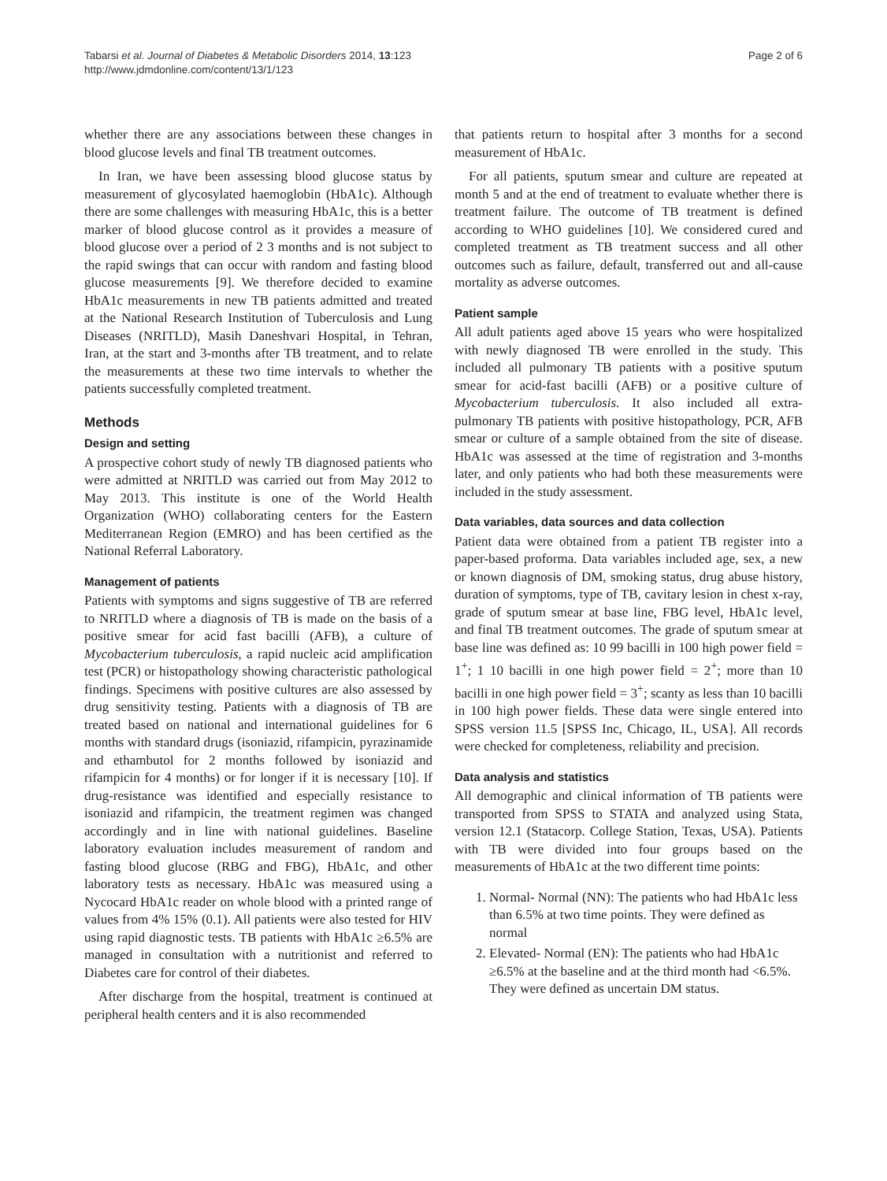Tabarsi et al. Journal of Diabetes & Metabolic Disorders 2014, 13:123
http://www.jdmdonline.com/content/13/1/123
Page 2 of 6
whether there are any associations between these changes in blood glucose levels and final TB treatment outcomes.
In Iran, we have been assessing blood glucose status by measurement of glycosylated haemoglobin (HbA1c). Although there are some challenges with measuring HbA1c, this is a better marker of blood glucose control as it provides a measure of blood glucose over a period of 2 3 months and is not subject to the rapid swings that can occur with random and fasting blood glucose measurements [9]. We therefore decided to examine HbA1c measurements in new TB patients admitted and treated at the National Research Institution of Tuberculosis and Lung Diseases (NRITLD), Masih Daneshvari Hospital, in Tehran, Iran, at the start and 3-months after TB treatment, and to relate the measurements at these two time intervals to whether the patients successfully completed treatment.
Methods
Design and setting
A prospective cohort study of newly TB diagnosed patients who were admitted at NRITLD was carried out from May 2012 to May 2013. This institute is one of the World Health Organization (WHO) collaborating centers for the Eastern Mediterranean Region (EMRO) and has been certified as the National Referral Laboratory.
Management of patients
Patients with symptoms and signs suggestive of TB are referred to NRITLD where a diagnosis of TB is made on the basis of a positive smear for acid fast bacilli (AFB), a culture of Mycobacterium tuberculosis, a rapid nucleic acid amplification test (PCR) or histopathology showing characteristic pathological findings. Specimens with positive cultures are also assessed by drug sensitivity testing. Patients with a diagnosis of TB are treated based on national and international guidelines for 6 months with standard drugs (isoniazid, rifampicin, pyrazinamide and ethambutol for 2 months followed by isoniazid and rifampicin for 4 months) or for longer if it is necessary [10]. If drug-resistance was identified and especially resistance to isoniazid and rifampicin, the treatment regimen was changed accordingly and in line with national guidelines. Baseline laboratory evaluation includes measurement of random and fasting blood glucose (RBG and FBG), HbA1c, and other laboratory tests as necessary. HbA1c was measured using a Nycocard HbA1c reader on whole blood with a printed range of values from 4% 15% (0.1). All patients were also tested for HIV using rapid diagnostic tests. TB patients with HbA1c ≥6.5% are managed in consultation with a nutritionist and referred to Diabetes care for control of their diabetes.
After discharge from the hospital, treatment is continued at peripheral health centers and it is also recommended
that patients return to hospital after 3 months for a second measurement of HbA1c.
For all patients, sputum smear and culture are repeated at month 5 and at the end of treatment to evaluate whether there is treatment failure. The outcome of TB treatment is defined according to WHO guidelines [10]. We considered cured and completed treatment as TB treatment success and all other outcomes such as failure, default, transferred out and all-cause mortality as adverse outcomes.
Patient sample
All adult patients aged above 15 years who were hospitalized with newly diagnosed TB were enrolled in the study. This included all pulmonary TB patients with a positive sputum smear for acid-fast bacilli (AFB) or a positive culture of Mycobacterium tuberculosis. It also included all extra-pulmonary TB patients with positive histopathology, PCR, AFB smear or culture of a sample obtained from the site of disease. HbA1c was assessed at the time of registration and 3-months later, and only patients who had both these measurements were included in the study assessment.
Data variables, data sources and data collection
Patient data were obtained from a patient TB register into a paper-based proforma. Data variables included age, sex, a new or known diagnosis of DM, smoking status, drug abuse history, duration of symptoms, type of TB, cavitary lesion in chest x-ray, grade of sputum smear at base line, FBG level, HbA1c level, and final TB treatment outcomes. The grade of sputum smear at base line was defined as: 10 99 bacilli in 100 high power field = 1<sup>+</sup>; 1 10 bacilli in one high power field = 2<sup>+</sup>; more than 10 bacilli in one high power field = 3<sup>+</sup>; scanty as less than 10 bacilli in 100 high power fields. These data were single entered into SPSS version 11.5 [SPSS Inc, Chicago, IL, USA]. All records were checked for completeness, reliability and precision.
Data analysis and statistics
All demographic and clinical information of TB patients were transported from SPSS to STATA and analyzed using Stata, version 12.1 (Statacorp. College Station, Texas, USA). Patients with TB were divided into four groups based on the measurements of HbA1c at the two different time points:
1. Normal- Normal (NN): The patients who had HbA1c less than 6.5% at two time points. They were defined as normal
2. Elevated- Normal (EN): The patients who had HbA1c ≥6.5% at the baseline and at the third month had <6.5%. They were defined as uncertain DM status.